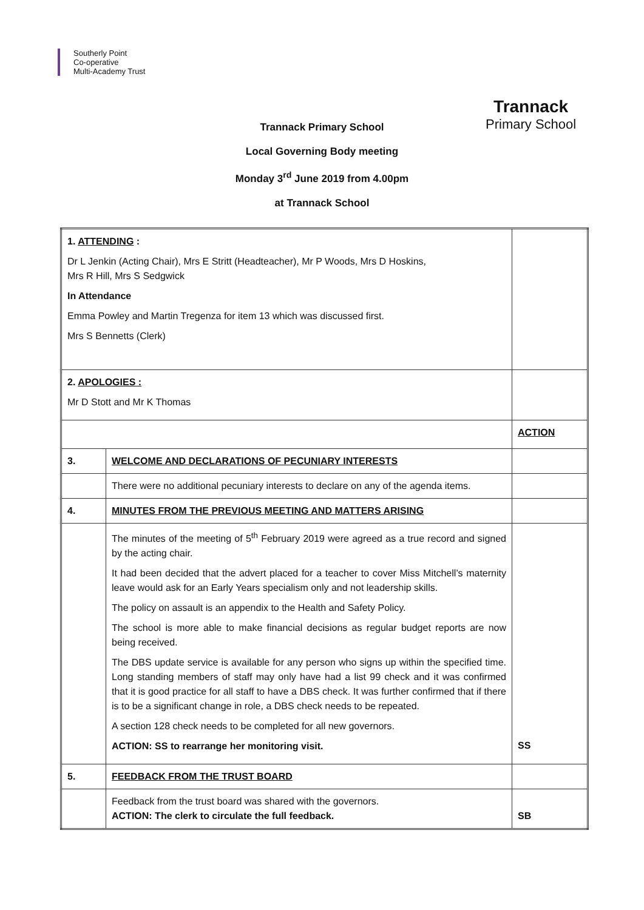Southerly Point
Co-operative
Multi-Academy Trust
Trannack
Primary School
Trannack Primary School
Local Governing Body meeting
Monday 3<sup>rd</sup> June 2019 from 4.00pm
at Trannack School
| 1. ATTENDING : Dr L Jenkin (Acting Chair), Mrs E Stritt (Headteacher), Mr P Woods, Mrs D Hoskins, Mrs R Hill, Mrs S Sedgwick In Attendance Emma Powley and Martin Tregenza for item 13 which was discussed first. Mrs S Bennetts (Clerk) | | |
| 2. APOLOGIES : Mr D Stott and Mr K Thomas | | |
| | | ACTION |
| 3. | WELCOME AND DECLARATIONS OF PECUNIARY INTERESTS | |
| | There were no additional pecuniary interests to declare on any of the agenda items. | |
| 4. | MINUTES FROM THE PREVIOUS MEETING AND MATTERS ARISING | |
| | The minutes of the meeting of 5<sup>th</sup> February 2019 were agreed as a true record and signed by the acting chair. It had been decided that the advert placed for a teacher to cover Miss Mitchell’s maternity leave would ask for an Early Years specialism only and not leadership skills. The policy on assault is an appendix to the Health and Safety Policy. The school is more able to make financial decisions as regular budget reports are now being received. The DBS update service is available for any person who signs up within the specified time. Long standing members of staff may only have had a list 99 check and it was confirmed that it is good practice for all staff to have a DBS check. It was further confirmed that if there is to be a significant change in role, a DBS check needs to be repeated. A section 128 check needs to be completed for all new governors. ACTION: SS to rearrange her monitoring visit. | SS |
| 5. | FEEDBACK FROM THE TRUST BOARD | |
| | Feedback from the trust board was shared with the governors. ACTION: The clerk to circulate the full feedback. | SB |